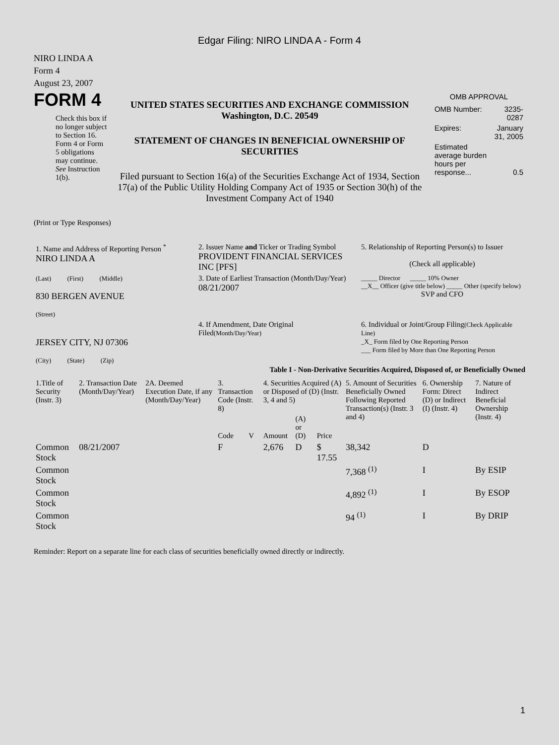Edgar Filing: NIRO LINDA A - Form 4
NIRO LINDA A
Form 4
August 23, 2007
FORM 4
Check this box if no longer subject to Section 16. Form 4 or Form 5 obligations may continue. See Instruction 1(b).
UNITED STATES SECURITIES AND EXCHANGE COMMISSION
Washington, D.C. 20549
STATEMENT OF CHANGES IN BENEFICIAL OWNERSHIP OF SECURITIES
Filed pursuant to Section 16(a) of the Securities Exchange Act of 1934, Section 17(a) of the Public Utility Holding Company Act of 1935 or Section 30(h) of the Investment Company Act of 1940
OMB APPROVAL
| OMB Number: | 3235-0287 |
| Expires: | January 31, 2005 |
| Estimated average burden hours per response... | 0.5 |
(Print or Type Responses)
| 1. Name and Address of Reporting Person <sup>*</sup> NIRO LINDA A | 2. Issuer Name and Ticker or Trading Symbol PROVIDENT FINANCIAL SERVICES INC [PFS] | 5. Relationship of Reporting Person(s) to Issuer (Check all applicable) |
| (Last) (First) (Middle) 830 BERGEN AVENUE (Street) | 3. Date of Earliest Transaction (Month/Day/Year) 08/21/2007 | _____ Director _____ 10% Owner __X__ Officer (give title below) _____ Other (specify below) SVP and CFO |
| JERSEY CITY, NJ 07306 (City) (State) (Zip) | 4. If Amendment, Date Original Filed (Month/Day/Year) | 6. Individual or Joint/Group Filing (Check Applicable Line) _X_ Form filed by One Reporting Person ___ Form filed by More than One Reporting Person |
Table I - Non-Derivative Securities Acquired, Disposed of, or Beneficially Owned
| 1.Title of Security (Instr. 3) | 2. Transaction Date (Month/Day/Year) | 2A. Deemed Execution Date, if any (Month/Day/Year) | 3. Transaction Code (Instr. 8) | | 4. Securities Acquired (A) or Disposed of (D) (Instr. 3, 4 and 5) | | | 5. Amount of Securities Beneficially Owned Following Reported Transaction(s) (Instr. 3 and 4) | 6. Ownership Form: Direct (D) or Indirect (I) (Instr. 4) | 7. Nature of Indirect Beneficial Ownership (Instr. 4) |
| --- | --- | --- | --- | --- | --- | --- | --- | --- | --- | --- |
| | | | Code | V | Amount | (A) or (D) | Price | | | |
| Common Stock | 08/21/2007 | | F | | 2,676 | D | $ 17.55 | 38,342 | D | |
| Common Stock | | | | | | | | 7,368 <sup>(1)</sup> | I | By ESIP |
| Common Stock | | | | | | | | 4,892 <sup>(1)</sup> | I | By ESOP |
| Common Stock | | | | | | | | 94 <sup>(1)</sup> | I | By DRIP |
Reminder: Report on a separate line for each class of securities beneficially owned directly or indirectly.
1